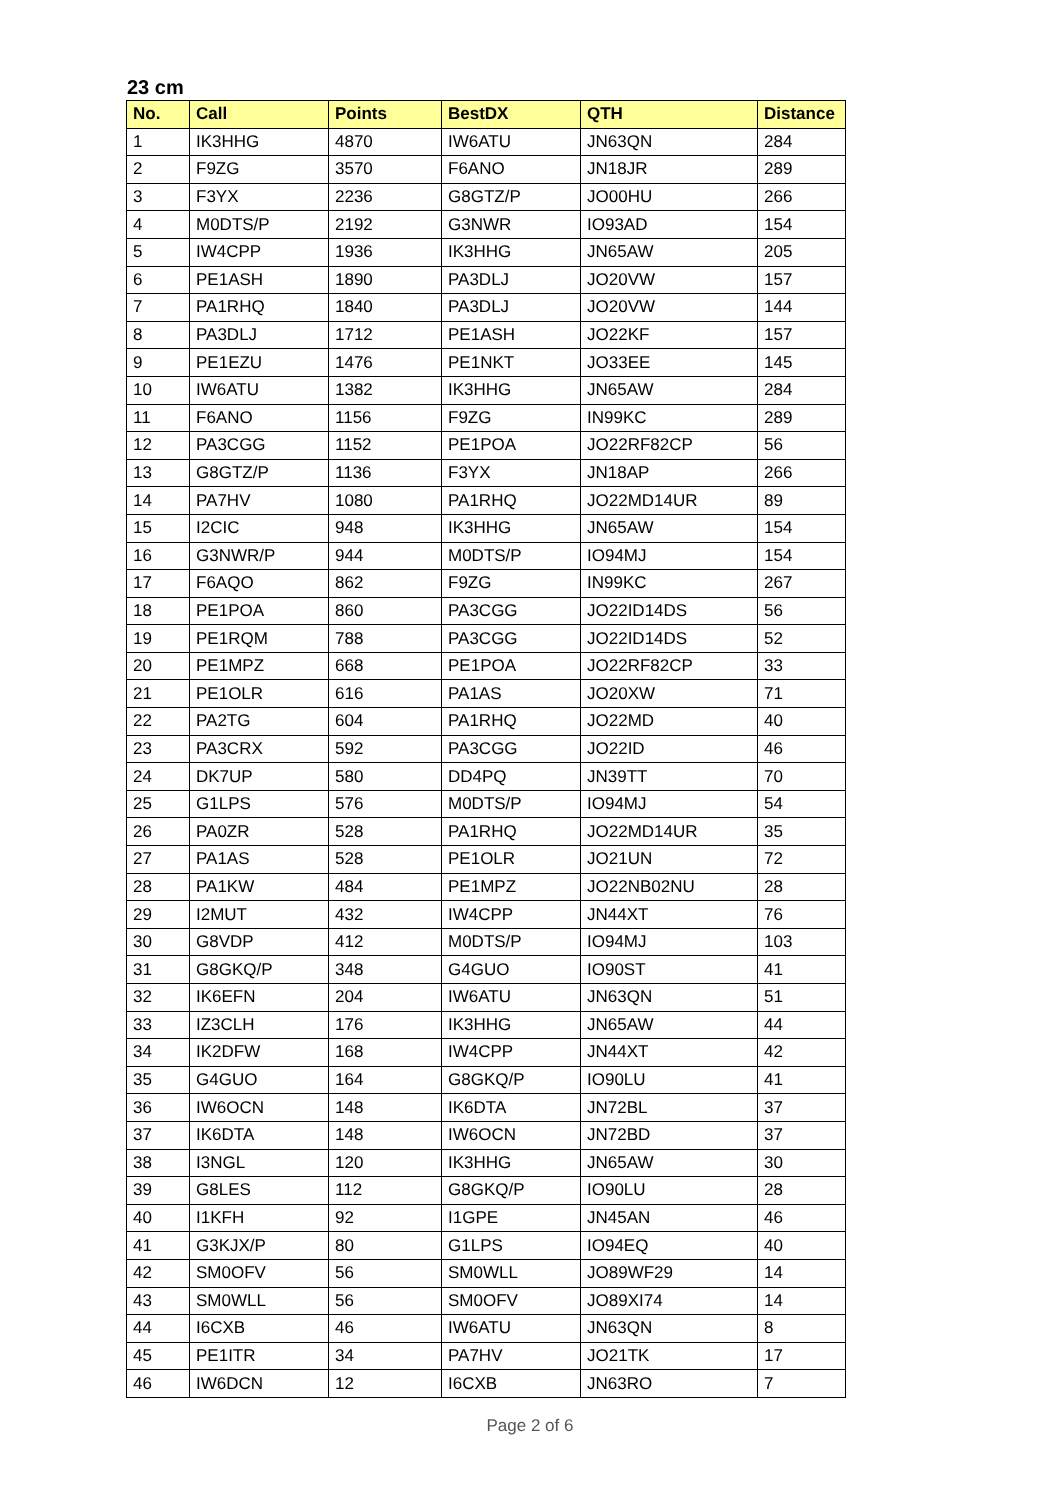23 cm
| No. | Call | Points | BestDX | QTH | Distance |
| --- | --- | --- | --- | --- | --- |
| 1 | IK3HHG | 4870 | IW6ATU | JN63QN | 284 |
| 2 | F9ZG | 3570 | F6ANO | JN18JR | 289 |
| 3 | F3YX | 2236 | G8GTZ/P | JO00HU | 266 |
| 4 | M0DTS/P | 2192 | G3NWR | IO93AD | 154 |
| 5 | IW4CPP | 1936 | IK3HHG | JN65AW | 205 |
| 6 | PE1ASH | 1890 | PA3DLJ | JO20VW | 157 |
| 7 | PA1RHQ | 1840 | PA3DLJ | JO20VW | 144 |
| 8 | PA3DLJ | 1712 | PE1ASH | JO22KF | 157 |
| 9 | PE1EZU | 1476 | PE1NKT | JO33EE | 145 |
| 10 | IW6ATU | 1382 | IK3HHG | JN65AW | 284 |
| 11 | F6ANO | 1156 | F9ZG | IN99KC | 289 |
| 12 | PA3CGG | 1152 | PE1POA | JO22RF82CP | 56 |
| 13 | G8GTZ/P | 1136 | F3YX | JN18AP | 266 |
| 14 | PA7HV | 1080 | PA1RHQ | JO22MD14UR | 89 |
| 15 | I2CIC | 948 | IK3HHG | JN65AW | 154 |
| 16 | G3NWR/P | 944 | M0DTS/P | IO94MJ | 154 |
| 17 | F6AQO | 862 | F9ZG | IN99KC | 267 |
| 18 | PE1POA | 860 | PA3CGG | JO22ID14DS | 56 |
| 19 | PE1RQM | 788 | PA3CGG | JO22ID14DS | 52 |
| 20 | PE1MPZ | 668 | PE1POA | JO22RF82CP | 33 |
| 21 | PE1OLR | 616 | PA1AS | JO20XW | 71 |
| 22 | PA2TG | 604 | PA1RHQ | JO22MD | 40 |
| 23 | PA3CRX | 592 | PA3CGG | JO22ID | 46 |
| 24 | DK7UP | 580 | DD4PQ | JN39TT | 70 |
| 25 | G1LPS | 576 | M0DTS/P | IO94MJ | 54 |
| 26 | PA0ZR | 528 | PA1RHQ | JO22MD14UR | 35 |
| 27 | PA1AS | 528 | PE1OLR | JO21UN | 72 |
| 28 | PA1KW | 484 | PE1MPZ | JO22NB02NU | 28 |
| 29 | I2MUT | 432 | IW4CPP | JN44XT | 76 |
| 30 | G8VDP | 412 | M0DTS/P | IO94MJ | 103 |
| 31 | G8GKQ/P | 348 | G4GUO | IO90ST | 41 |
| 32 | IK6EFN | 204 | IW6ATU | JN63QN | 51 |
| 33 | IZ3CLH | 176 | IK3HHG | JN65AW | 44 |
| 34 | IK2DFW | 168 | IW4CPP | JN44XT | 42 |
| 35 | G4GUO | 164 | G8GKQ/P | IO90LU | 41 |
| 36 | IW6OCN | 148 | IK6DTA | JN72BL | 37 |
| 37 | IK6DTA | 148 | IW6OCN | JN72BD | 37 |
| 38 | I3NGL | 120 | IK3HHG | JN65AW | 30 |
| 39 | G8LES | 112 | G8GKQ/P | IO90LU | 28 |
| 40 | I1KFH | 92 | I1GPE | JN45AN | 46 |
| 41 | G3KJX/P | 80 | G1LPS | IO94EQ | 40 |
| 42 | SM0OFV | 56 | SM0WLL | JO89WF29 | 14 |
| 43 | SM0WLL | 56 | SM0OFV | JO89XI74 | 14 |
| 44 | I6CXB | 46 | IW6ATU | JN63QN | 8 |
| 45 | PE1ITR | 34 | PA7HV | JO21TK | 17 |
| 46 | IW6DCN | 12 | I6CXB | JN63RO | 7 |
Page 2 of 6